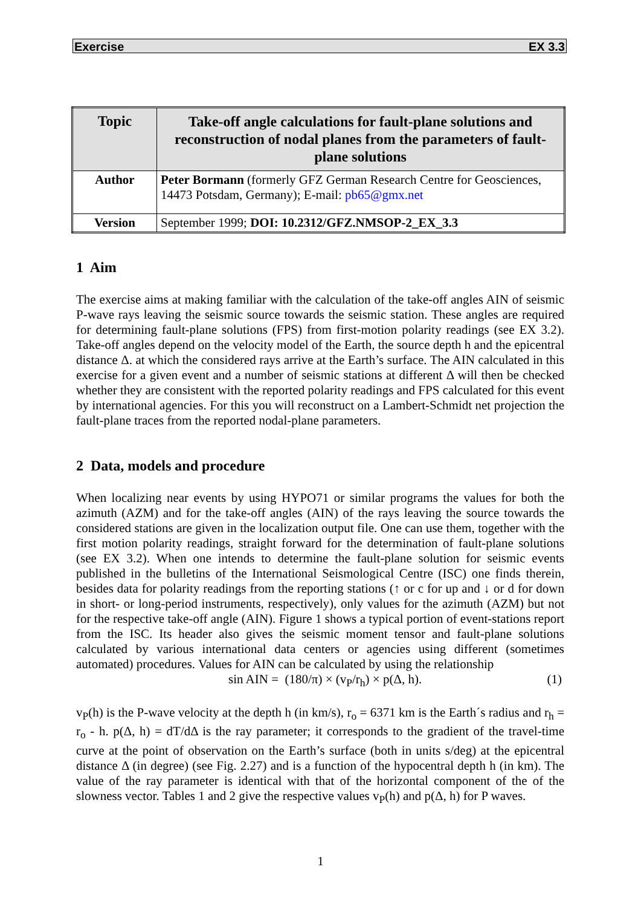Exercise EX 3.3
| Topic | Take-off angle calculations for fault-plane solutions and reconstruction of nodal planes from the parameters of fault-plane solutions |
| --- | --- |
| Author | Peter Bormann (formerly GFZ German Research Centre for Geosciences, 14473 Potsdam, Germany); E-mail: pb65@gmx.net |
| Version | September 1999; DOI: 10.2312/GFZ.NMSOP-2_EX_3.3 |
1 Aim
The exercise aims at making familiar with the calculation of the take-off angles AIN of seismic P-wave rays leaving the seismic source towards the seismic station. These angles are required for determining fault-plane solutions (FPS) from first-motion polarity readings (see EX 3.2). Take-off angles depend on the velocity model of the Earth, the source depth h and the epicentral distance Δ. at which the considered rays arrive at the Earth’s surface. The AIN calculated in this exercise for a given event and a number of seismic stations at different Δ will then be checked whether they are consistent with the reported polarity readings and FPS calculated for this event by international agencies. For this you will reconstruct on a Lambert-Schmidt net projection the fault-plane traces from the reported nodal-plane parameters.
2 Data, models and procedure
When localizing near events by using HYPO71 or similar programs the values for both the azimuth (AZM) and for the take-off angles (AIN) of the rays leaving the source towards the considered stations are given in the localization output file. One can use them, together with the first motion polarity readings, straight forward for the determination of fault-plane solutions (see EX 3.2). When one intends to determine the fault-plane solution for seismic events published in the bulletins of the International Seismological Centre (ISC) one finds therein, besides data for polarity readings from the reporting stations (↑ or c for up and ↓ or d for down in short- or long-period instruments, respectively), only values for the azimuth (AZM) but not for the respective take-off angle (AIN). Figure 1 shows a typical portion of event-stations report from the ISC. Its header also gives the seismic moment tensor and fault-plane solutions calculated by various international data centers or agencies using different (sometimes automated) procedures. Values for AIN can be calculated by using the relationship
sin AIN = (180/π) × (v<sub>P</sub>/r<sub>h</sub>) × p(Δ, h). (1)
v<sub>P</sub>(h) is the P-wave velocity at the depth h (in km/s), r<sub>o</sub> = 6371 km is the Earth´s radius and r<sub>h</sub> = r<sub>o</sub> - h. p(Δ, h) = dT/dΔ is the ray parameter; it corresponds to the gradient of the travel-time curve at the point of observation on the Earth’s surface (both in units s/deg) at the epicentral distance Δ (in degree) (see Fig. 2.27) and is a function of the hypocentral depth h (in km). The value of the ray parameter is identical with that of the horizontal component of the of the slowness vector. Tables 1 and 2 give the respective values v<sub>P</sub>(h) and p(Δ, h) for P waves.
1